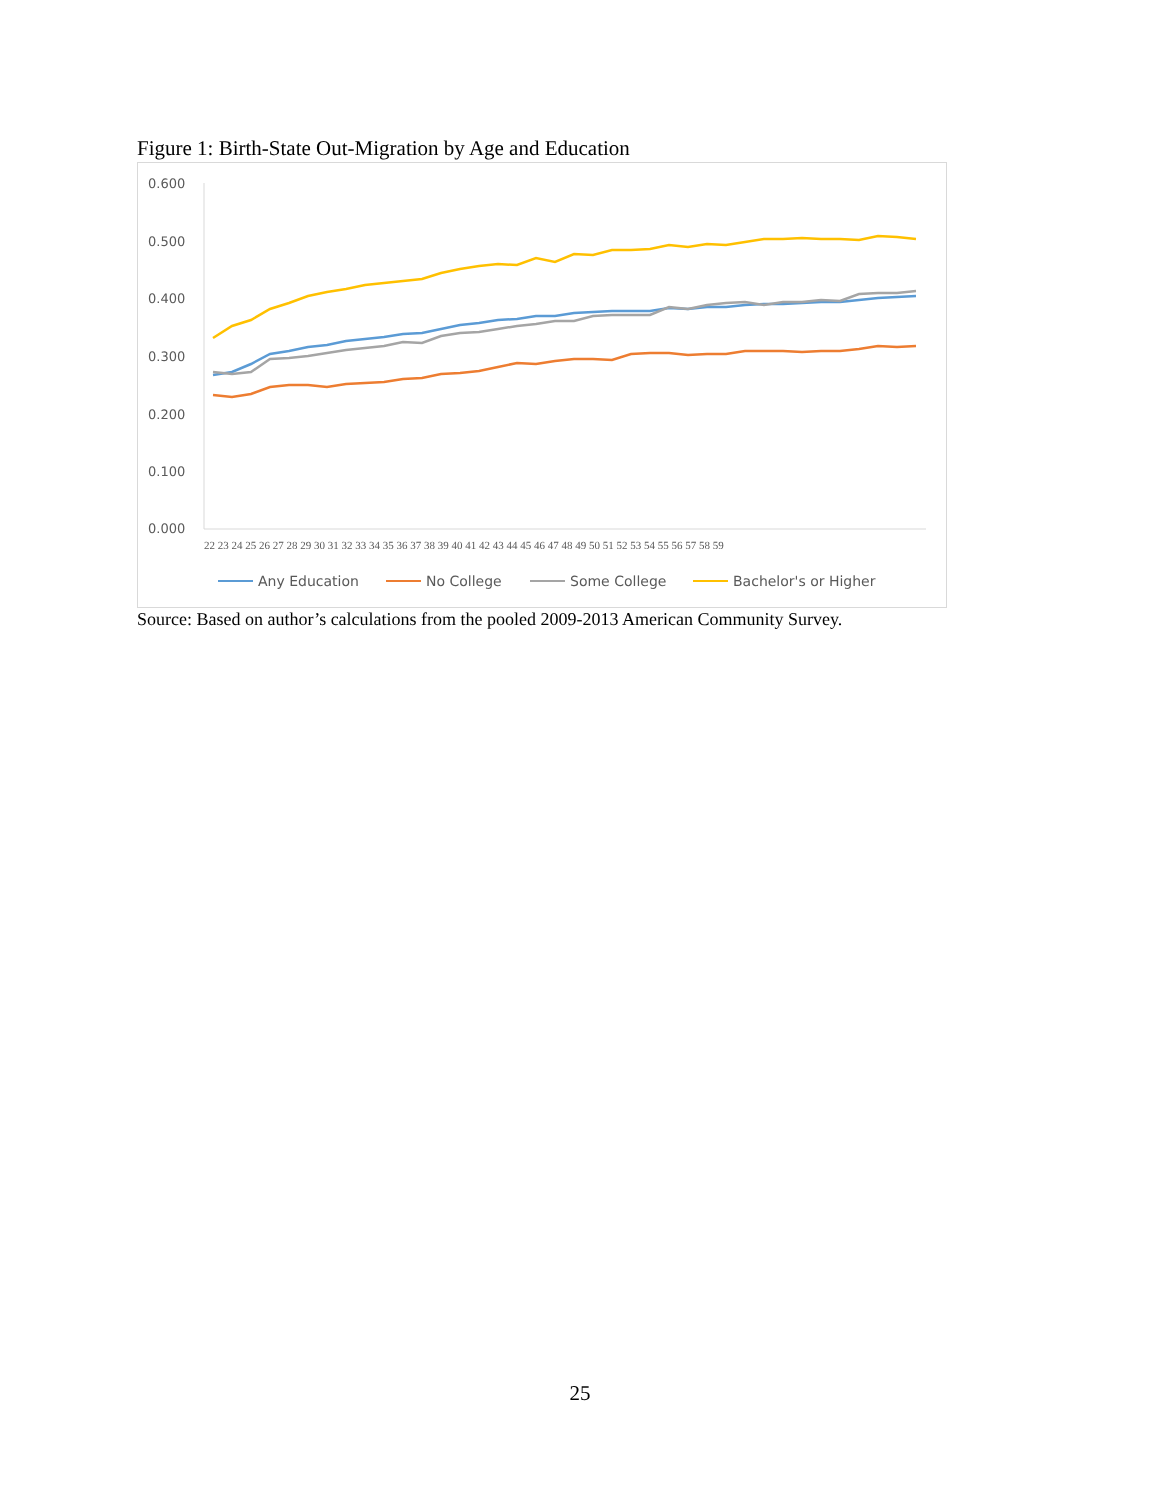Figure 1: Birth-State Out-Migration by Age and Education
0.600
0.500
0.400
0.300
0.200
0.100
0.000
22 23 24 25 26 27 28 29 30 31 32 33 34 35 36 37 38 39 40 41 42 43 44 45 46 47 48 49 50 51 52 53 54 55 56 57 58 59
Any Education
No College
Some College
Bachelor's or Higher
Source: Based on author’s calculations from the pooled 2009-2013 American Community Survey.
25